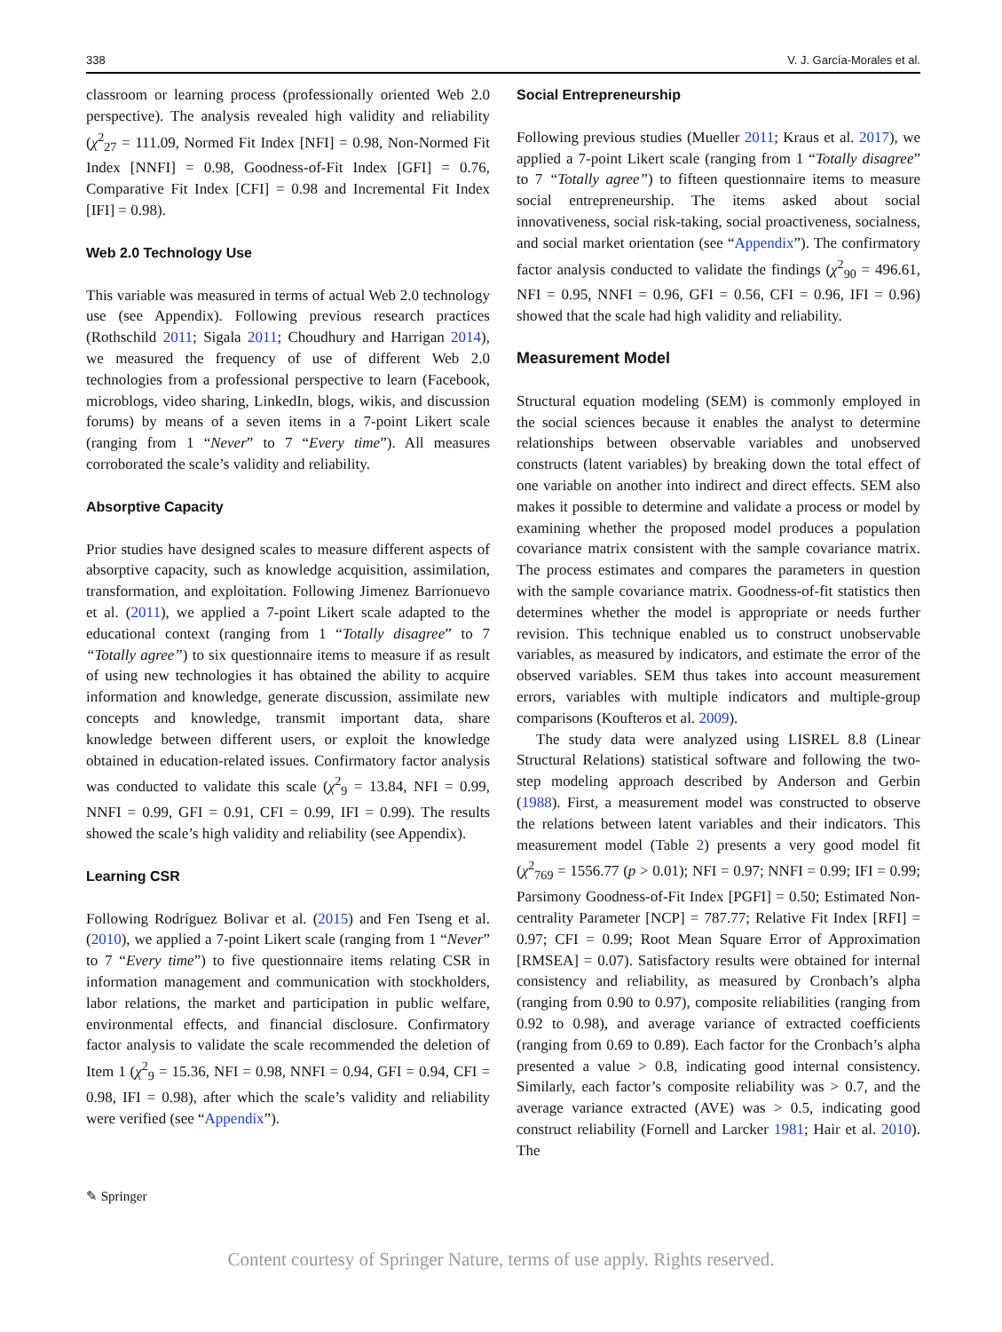338 V. J. García-Morales et al.
classroom or learning process (professionally oriented Web 2.0 perspective). The analysis revealed high validity and reliability (χ<sup>2</sup><sub>27</sub> = 111.09, Normed Fit Index [NFI] = 0.98, Non-Normed Fit Index [NNFI] = 0.98, Goodness-of-Fit Index [GFI] = 0.76, Comparative Fit Index [CFI] = 0.98 and Incremental Fit Index [IFI] = 0.98).
Web 2.0 Technology Use
This variable was measured in terms of actual Web 2.0 technology use (see Appendix). Following previous research practices (Rothschild 2011; Sigala 2011; Choudhury and Harrigan 2014), we measured the frequency of use of different Web 2.0 technologies from a professional perspective to learn (Facebook, microblogs, video sharing, LinkedIn, blogs, wikis, and discussion forums) by means of a seven items in a 7-point Likert scale (ranging from 1 “Never” to 7 “Every time”). All measures corroborated the scale’s validity and reliability.
Absorptive Capacity
Prior studies have designed scales to measure different aspects of absorptive capacity, such as knowledge acquisition, assimilation, transformation, and exploitation. Following Jimenez Barrionuevo et al. (2011), we applied a 7-point Likert scale adapted to the educational context (ranging from 1 “Totally disagree” to 7 “Totally agree”) to six questionnaire items to measure if as result of using new technologies it has obtained the ability to acquire information and knowledge, generate discussion, assimilate new concepts and knowledge, transmit important data, share knowledge between different users, or exploit the knowledge obtained in education-related issues. Confirmatory factor analysis was conducted to validate this scale (χ<sup>2</sup><sub>9</sub> = 13.84, NFI = 0.99, NNFI = 0.99, GFI = 0.91, CFI = 0.99, IFI = 0.99). The results showed the scale’s high validity and reliability (see Appendix).
Learning CSR
Following Rodríguez Bolivar et al. (2015) and Fen Tseng et al. (2010), we applied a 7-point Likert scale (ranging from 1 “Never” to 7 “Every time”) to five questionnaire items relating CSR in information management and communication with stockholders, labor relations, the market and participation in public welfare, environmental effects, and financial disclosure. Confirmatory factor analysis to validate the scale recommended the deletion of Item 1 (χ<sup>2</sup><sub>9</sub> = 15.36, NFI = 0.98, NNFI = 0.94, GFI = 0.94, CFI = 0.98, IFI = 0.98), after which the scale’s validity and reliability were verified (see “Appendix”).
Social Entrepreneurship
Following previous studies (Mueller 2011; Kraus et al. 2017), we applied a 7-point Likert scale (ranging from 1 “Totally disagree” to 7 “Totally agree”) to fifteen questionnaire items to measure social entrepreneurship. The items asked about social innovativeness, social risk-taking, social proactiveness, socialness, and social market orientation (see “Appendix”). The confirmatory factor analysis conducted to validate the findings (χ<sup>2</sup><sub>90</sub> = 496.61, NFI = 0.95, NNFI = 0.96, GFI = 0.56, CFI = 0.96, IFI = 0.96) showed that the scale had high validity and reliability.
Measurement Model
Structural equation modeling (SEM) is commonly employed in the social sciences because it enables the analyst to determine relationships between observable variables and unobserved constructs (latent variables) by breaking down the total effect of one variable on another into indirect and direct effects. SEM also makes it possible to determine and validate a process or model by examining whether the proposed model produces a population covariance matrix consistent with the sample covariance matrix. The process estimates and compares the parameters in question with the sample covariance matrix. Goodness-of-fit statistics then determines whether the model is appropriate or needs further revision. This technique enabled us to construct unobservable variables, as measured by indicators, and estimate the error of the observed variables. SEM thus takes into account measurement errors, variables with multiple indicators and multiple-group comparisons (Koufteros et al. 2009).
The study data were analyzed using LISREL 8.8 (Linear Structural Relations) statistical software and following the two-step modeling approach described by Anderson and Gerbin (1988). First, a measurement model was constructed to observe the relations between latent variables and their indicators. This measurement model (Table 2) presents a very good model fit (χ<sup>2</sup><sub>769</sub> = 1556.77 (p > 0.01); NFI = 0.97; NNFI = 0.99; IFI = 0.99; Parsimony Goodness-of-Fit Index [PGFI] = 0.50; Estimated Non-centrality Parameter [NCP] = 787.77; Relative Fit Index [RFI] = 0.97; CFI = 0.99; Root Mean Square Error of Approximation [RMSEA] = 0.07). Satisfactory results were obtained for internal consistency and reliability, as measured by Cronbach’s alpha (ranging from 0.90 to 0.97), composite reliabilities (ranging from 0.92 to 0.98), and average variance of extracted coefficients (ranging from 0.69 to 0.89). Each factor for the Cronbach’s alpha presented a value > 0.8, indicating good internal consistency. Similarly, each factor’s composite reliability was > 0.7, and the average variance extracted (AVE) was > 0.5, indicating good construct reliability (Fornell and Larcker 1981; Hair et al. 2010). The
✎ Springer
Content courtesy of Springer Nature, terms of use apply. Rights reserved.